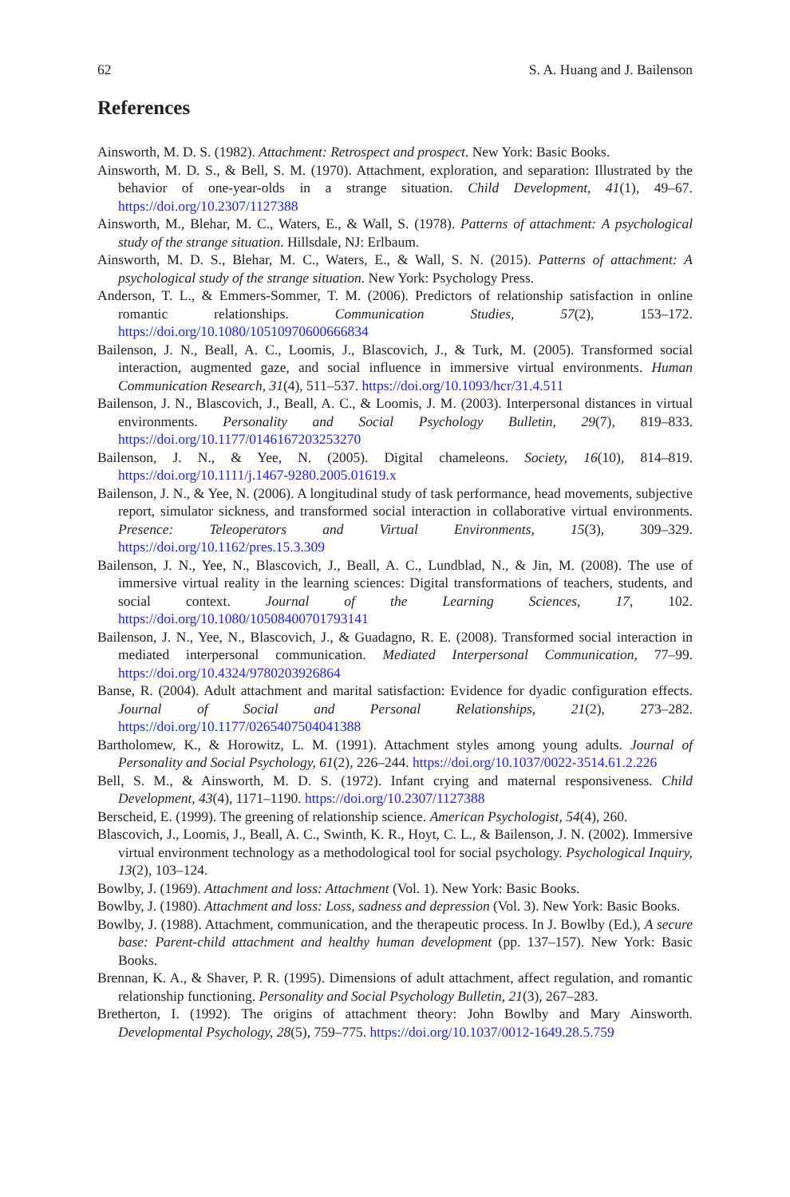62 S. A. Huang and J. Bailenson
References
Ainsworth, M. D. S. (1982). Attachment: Retrospect and prospect. New York: Basic Books.
Ainsworth, M. D. S., & Bell, S. M. (1970). Attachment, exploration, and separation: Illustrated by the behavior of one-year-olds in a strange situation. Child Development, 41(1), 49–67. https://doi.org/10.2307/1127388
Ainsworth, M., Blehar, M. C., Waters, E., & Wall, S. (1978). Patterns of attachment: A psychological study of the strange situation. Hillsdale, NJ: Erlbaum.
Ainsworth, M. D. S., Blehar, M. C., Waters, E., & Wall, S. N. (2015). Patterns of attachment: A psychological study of the strange situation. New York: Psychology Press.
Anderson, T. L., & Emmers-Sommer, T. M. (2006). Predictors of relationship satisfaction in online romantic relationships. Communication Studies, 57(2), 153–172. https://doi.org/10.1080/10510970600666834
Bailenson, J. N., Beall, A. C., Loomis, J., Blascovich, J., & Turk, M. (2005). Transformed social interaction, augmented gaze, and social influence in immersive virtual environments. Human Communication Research, 31(4), 511–537. https://doi.org/10.1093/hcr/31.4.511
Bailenson, J. N., Blascovich, J., Beall, A. C., & Loomis, J. M. (2003). Interpersonal distances in virtual environments. Personality and Social Psychology Bulletin, 29(7), 819–833. https://doi.org/10.1177/0146167203253270
Bailenson, J. N., & Yee, N. (2005). Digital chameleons. Society, 16(10), 814–819. https://doi.org/10.1111/j.1467-9280.2005.01619.x
Bailenson, J. N., & Yee, N. (2006). A longitudinal study of task performance, head movements, subjective report, simulator sickness, and transformed social interaction in collaborative virtual environments. Presence: Teleoperators and Virtual Environments, 15(3), 309–329. https://doi.org/10.1162/pres.15.3.309
Bailenson, J. N., Yee, N., Blascovich, J., Beall, A. C., Lundblad, N., & Jin, M. (2008). The use of immersive virtual reality in the learning sciences: Digital transformations of teachers, students, and social context. Journal of the Learning Sciences, 17, 102. https://doi.org/10.1080/10508400701793141
Bailenson, J. N., Yee, N., Blascovich, J., & Guadagno, R. E. (2008). Transformed social interaction in mediated interpersonal communication. Mediated Interpersonal Communication, 77–99. https://doi.org/10.4324/9780203926864
Banse, R. (2004). Adult attachment and marital satisfaction: Evidence for dyadic configuration effects. Journal of Social and Personal Relationships, 21(2), 273–282. https://doi.org/10.1177/0265407504041388
Bartholomew, K., & Horowitz, L. M. (1991). Attachment styles among young adults. Journal of Personality and Social Psychology, 61(2), 226–244. https://doi.org/10.1037/0022-3514.61.2.226
Bell, S. M., & Ainsworth, M. D. S. (1972). Infant crying and maternal responsiveness. Child Development, 43(4), 1171–1190. https://doi.org/10.2307/1127388
Berscheid, E. (1999). The greening of relationship science. American Psychologist, 54(4), 260.
Blascovich, J., Loomis, J., Beall, A. C., Swinth, K. R., Hoyt, C. L., & Bailenson, J. N. (2002). Immersive virtual environment technology as a methodological tool for social psychology. Psychological Inquiry, 13(2), 103–124.
Bowlby, J. (1969). Attachment and loss: Attachment (Vol. 1). New York: Basic Books.
Bowlby, J. (1980). Attachment and loss: Loss, sadness and depression (Vol. 3). New York: Basic Books.
Bowlby, J. (1988). Attachment, communication, and the therapeutic process. In J. Bowlby (Ed.), A secure base: Parent-child attachment and healthy human development (pp. 137–157). New York: Basic Books.
Brennan, K. A., & Shaver, P. R. (1995). Dimensions of adult attachment, affect regulation, and romantic relationship functioning. Personality and Social Psychology Bulletin, 21(3), 267–283.
Bretherton, I. (1992). The origins of attachment theory: John Bowlby and Mary Ainsworth. Developmental Psychology, 28(5), 759–775. https://doi.org/10.1037/0012-1649.28.5.759